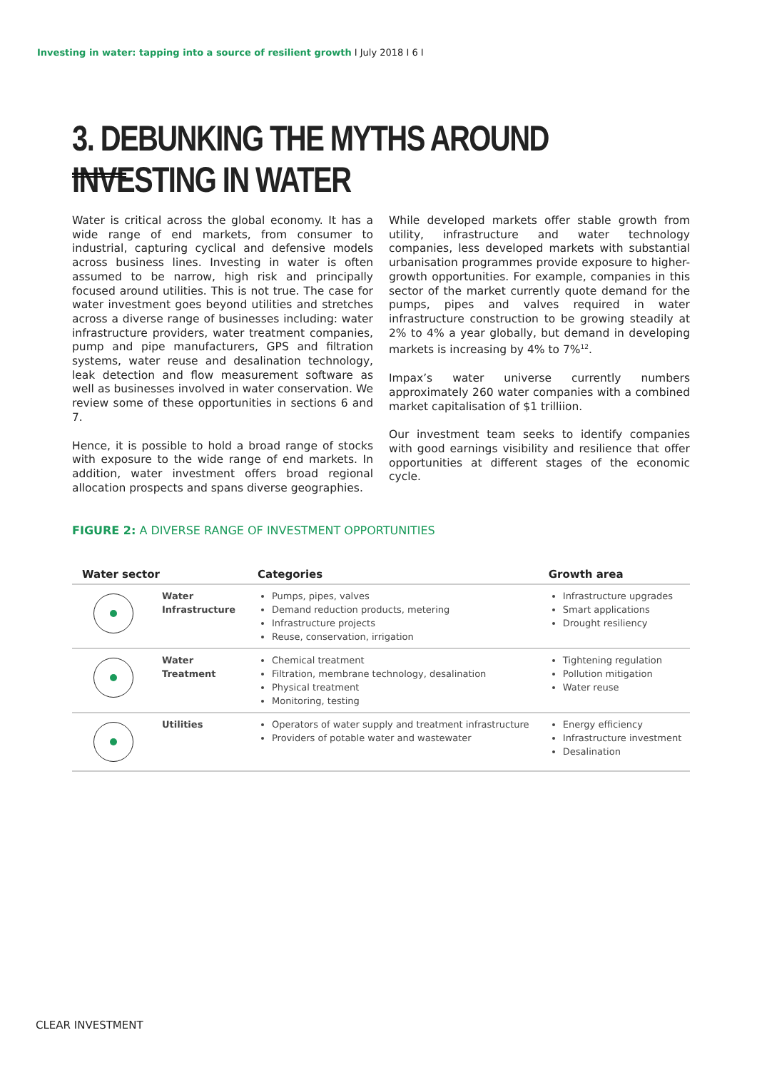Investing in water: tapping into a source of resilient growth I July 2018 I 6 I
3. DEBUNKING THE MYTHS AROUND INVESTING IN WATER
Water is critical across the global economy. It has a wide range of end markets, from consumer to industrial, capturing cyclical and defensive models across business lines. Investing in water is often assumed to be narrow, high risk and principally focused around utilities. This is not true. The case for water investment goes beyond utilities and stretches across a diverse range of businesses including: water infrastructure providers, water treatment companies, pump and pipe manufacturers, GPS and filtration systems, water reuse and desalination technology, leak detection and flow measurement software as well as businesses involved in water conservation. We review some of these opportunities in sections 6 and 7.
Hence, it is possible to hold a broad range of stocks with exposure to the wide range of end markets. In addition, water investment offers broad regional allocation prospects and spans diverse geographies.
While developed markets offer stable growth from utility, infrastructure and water technology companies, less developed markets with substantial urbanisation programmes provide exposure to higher-growth opportunities. For example, companies in this sector of the market currently quote demand for the pumps, pipes and valves required in water infrastructure construction to be growing steadily at 2% to 4% a year globally, but demand in developing markets is increasing by 4% to 7%<sup>12</sup>.
Impax’s water universe currently numbers approximately 260 water companies with a combined market capitalisation of $1 trilliion.
Our investment team seeks to identify companies with good earnings visibility and resilience that offer opportunities at different stages of the economic cycle.
FIGURE 2: A DIVERSE RANGE OF INVESTMENT OPPORTUNITIES
| Water sector | | Categories | Growth area |
| --- | --- | --- | --- |
| | Water Infrastructure | Pumps, pipes, valves Demand reduction products, metering Infrastructure projects Reuse, conservation, irrigation | Infrastructure upgrades Smart applications Drought resiliency |
| | Water Treatment | Chemical treatment Filtration, membrane technology, desalination Physical treatment Monitoring, testing | Tightening regulation Pollution mitigation Water reuse |
| | Utilities | Operators of water supply and treatment infrastructure Providers of potable water and wastewater | Energy efficiency Infrastructure investment Desalination |
CLEAR INVESTMENT